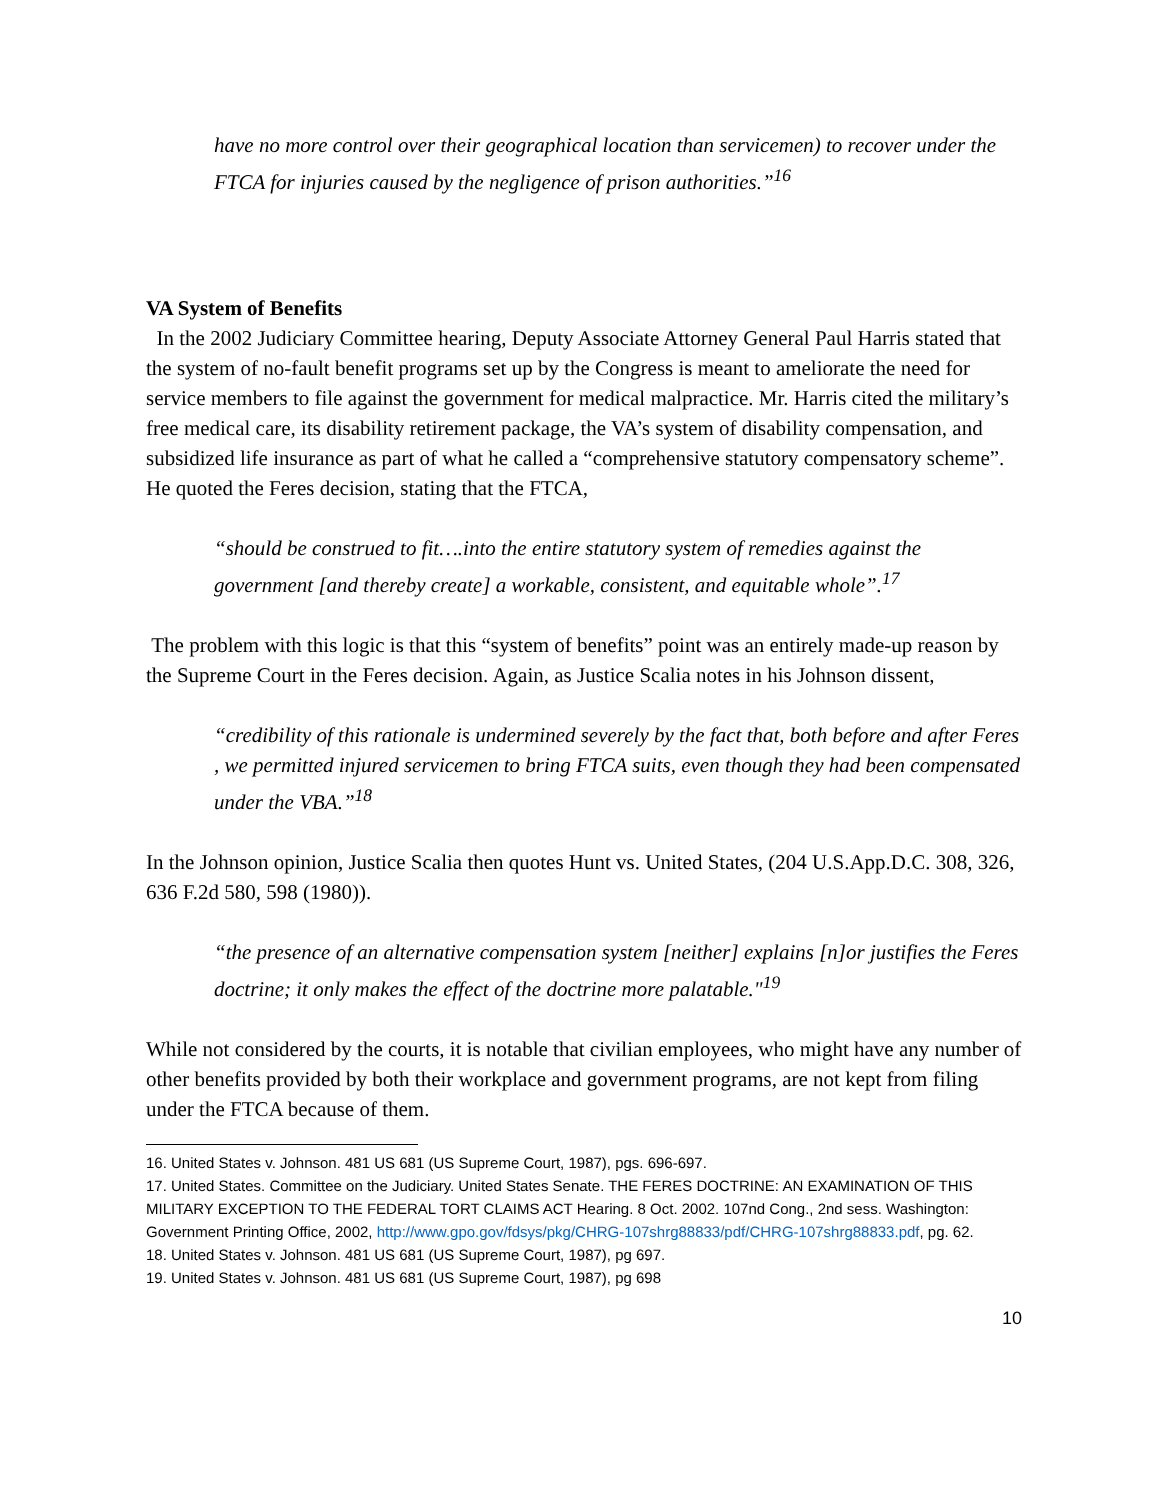have no more control over their geographical location than servicemen) to recover under the FTCA for injuries caused by the negligence of prison authorities.”<sup>16</sup>
VA System of Benefits
In the 2002 Judiciary Committee hearing, Deputy Associate Attorney General Paul Harris stated that the system of no-fault benefit programs set up by the Congress is meant to ameliorate the need for service members to file against the government for medical malpractice. Mr. Harris cited the military’s free medical care, its disability retirement package, the VA’s system of disability compensation, and subsidized life insurance as part of what he called a “comprehensive statutory compensatory scheme”. He quoted the Feres decision, stating that the FTCA,
“should be construed to fit….into the entire statutory system of remedies against the government [and thereby create] a workable, consistent, and equitable whole”.<sup>17</sup>
The problem with this logic is that this “system of benefits” point was an entirely made-up reason by the Supreme Court in the Feres decision. Again, as Justice Scalia notes in his Johnson dissent,
“credibility of this rationale is undermined severely by the fact that, both before and after Feres , we permitted injured servicemen to bring FTCA suits, even though they had been compensated under the VBA.”<sup>18</sup>
In the Johnson opinion, Justice Scalia then quotes Hunt vs. United States, (204 U.S.App.D.C. 308, 326, 636 F.2d 580, 598 (1980)).
“the presence of an alternative compensation system [neither] explains [n]or justifies the Feres doctrine; it only makes the effect of the doctrine more palatable."<sup>19</sup>
While not considered by the courts, it is notable that civilian employees, who might have any number of other benefits provided by both their workplace and government programs, are not kept from filing under the FTCA because of them.
16. United States v. Johnson. 481 US 681 (US Supreme Court, 1987), pgs. 696-697.
17. United States. Committee on the Judiciary. United States Senate. THE FERES DOCTRINE: AN EXAMINATION OF THIS MILITARY EXCEPTION TO THE FEDERAL TORT CLAIMS ACT Hearing. 8 Oct. 2002. 107nd Cong., 2nd sess. Washington: Government Printing Office, 2002, http://www.gpo.gov/fdsys/pkg/CHRG-107shrg88833/pdf/CHRG-107shrg88833.pdf, pg. 62.
18. United States v. Johnson. 481 US 681 (US Supreme Court, 1987), pg 697.
19. United States v. Johnson. 481 US 681 (US Supreme Court, 1987), pg 698
10